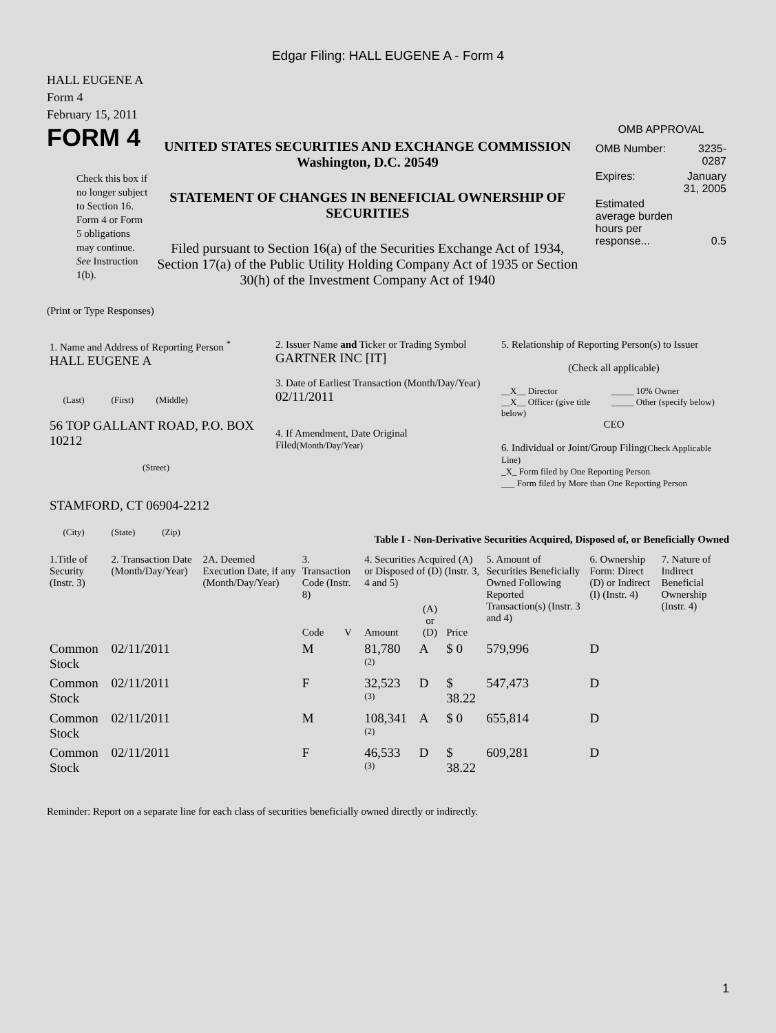Edgar Filing: HALL EUGENE A - Form 4
HALL EUGENE A
Form 4
February 15, 2011
FORM 4
Check this box if no longer subject to Section 16. Form 4 or Form 5 obligations may continue. See Instruction 1(b).
UNITED STATES SECURITIES AND EXCHANGE COMMISSION
Washington, D.C. 20549
STATEMENT OF CHANGES IN BENEFICIAL OWNERSHIP OF SECURITIES
Filed pursuant to Section 16(a) of the Securities Exchange Act of 1934, Section 17(a) of the Public Utility Holding Company Act of 1935 or Section 30(h) of the Investment Company Act of 1940
OMB APPROVAL
| OMB Number: | 3235-0287 |
| Expires: | January 31, 2005 |
| Estimated average burden hours per response... | 0.5 |
(Print or Type Responses)
| 1. Name and Address of Reporting Person <sup>*</sup> HALL EUGENE A (Last) (First) (Middle) 56 TOP GALLANT ROAD, P.O. BOX 10212 (Street) STAMFORD, CT 06904-2212 (City) (State) (Zip) | 2. Issuer Name and Ticker or Trading Symbol GARTNER INC [IT] 3. Date of Earliest Transaction (Month/Day/Year) 02/11/2011 4. If Amendment, Date Original Filed (Month/Day/Year) | 5. Relationship of Reporting Person(s) to Issuer (Check all applicable) __X__ Director __X__ Officer (give title below) _____ 10% Owner _____ Other (specify below) CEO 6. Individual or Joint/Group Filing (Check Applicable Line) _X_ Form filed by One Reporting Person ___ Form filed by More than One Reporting Person |
Table I - Non-Derivative Securities Acquired, Disposed of, or Beneficially Owned
| 1.Title of Security (Instr. 3) | 2. Transaction Date (Month/Day/Year) | 2A. Deemed Execution Date, if any (Month/Day/Year) | 3. Transaction Code (Instr. 8) | | 4. Securities Acquired (A) or Disposed of (D) (Instr. 3, 4 and 5) | | | 5. Amount of Securities Beneficially Owned Following Reported Transaction(s) (Instr. 3 and 4) | 6. Ownership Form: Direct (D) or Indirect (I) (Instr. 4) | 7. Nature of Indirect Beneficial Ownership (Instr. 4) |
| --- | --- | --- | --- | --- | --- | --- | --- | --- | --- | --- |
| | | | Code | V | Amount | (A) or (D) | Price | | | |
| Common Stock | 02/11/2011 | | M | | 81,780 <sup>(2)</sup> | A | $ 0 | 579,996 | D | |
| Common Stock | 02/11/2011 | | F | | 32,523 <sup>(3)</sup> | D | $ 38.22 | 547,473 | D | |
| Common Stock | 02/11/2011 | | M | | 108,341 <sup>(2)</sup> | A | $ 0 | 655,814 | D | |
| Common Stock | 02/11/2011 | | F | | 46,533 <sup>(3)</sup> | D | $ 38.22 | 609,281 | D | |
Reminder: Report on a separate line for each class of securities beneficially owned directly or indirectly.
1